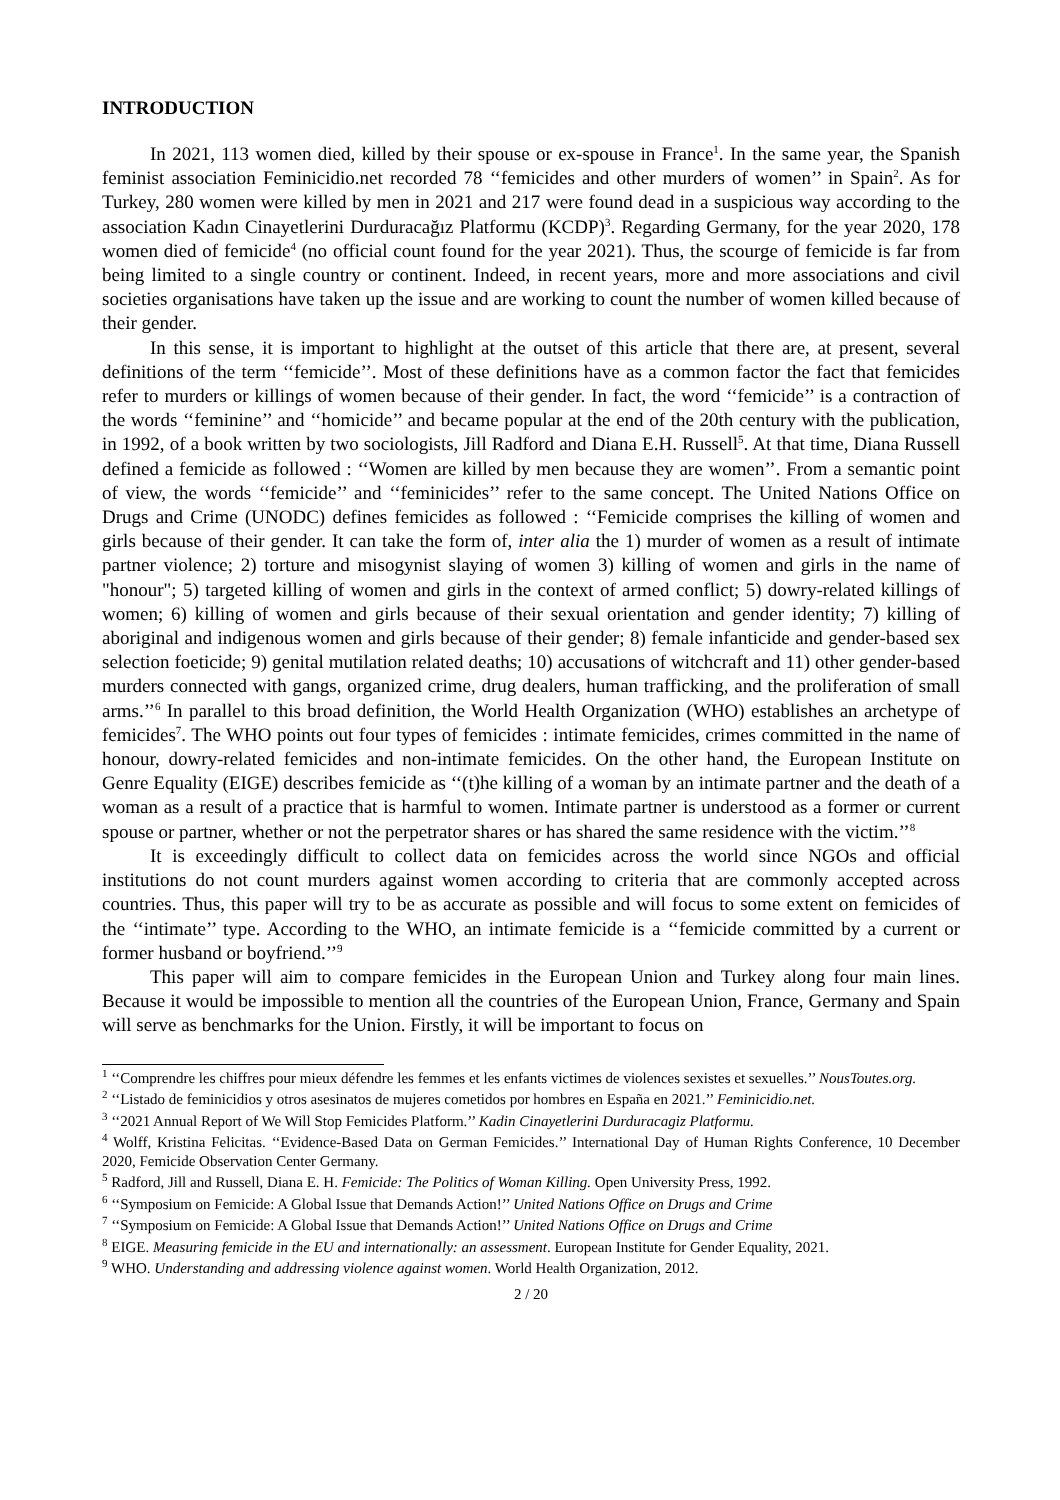INTRODUCTION
In 2021, 113 women died, killed by their spouse or ex-spouse in France<sup>1</sup>. In the same year, the Spanish feminist association Feminicidio.net recorded 78 ‘‘femicides and other murders of women’’ in Spain<sup>2</sup>. As for Turkey, 280 women were killed by men in 2021 and 217 were found dead in a suspicious way according to the association Kadın Cinayetlerini Durduracağız Platformu (KCDP)<sup>3</sup>. Regarding Germany, for the year 2020, 178 women died of femicide<sup>4</sup> (no official count found for the year 2021). Thus, the scourge of femicide is far from being limited to a single country or continent. Indeed, in recent years, more and more associations and civil societies organisations have taken up the issue and are working to count the number of women killed because of their gender.
In this sense, it is important to highlight at the outset of this article that there are, at present, several definitions of the term ‘‘femicide’’. Most of these definitions have as a common factor the fact that femicides refer to murders or killings of women because of their gender. In fact, the word ‘‘femicide’’ is a contraction of the words ‘‘feminine’’ and ‘‘homicide’’ and became popular at the end of the 20th century with the publication, in 1992, of a book written by two sociologists, Jill Radford and Diana E.H. Russell<sup>5</sup>. At that time, Diana Russell defined a femicide as followed : ‘‘Women are killed by men because they are women’’. From a semantic point of view, the words ‘‘femicide’’ and ‘‘feminicides’’ refer to the same concept. The United Nations Office on Drugs and Crime (UNODC) defines femicides as followed : ‘‘Femicide comprises the killing of women and girls because of their gender. It can take the form of, inter alia the 1) murder of women as a result of intimate partner violence; 2) torture and misogynist slaying of women 3) killing of women and girls in the name of "honour"; 5) targeted killing of women and girls in the context of armed conflict; 5) dowry-related killings of women; 6) killing of women and girls because of their sexual orientation and gender identity; 7) killing of aboriginal and indigenous women and girls because of their gender; 8) female infanticide and gender-based sex selection foeticide; 9) genital mutilation related deaths; 10) accusations of witchcraft and 11) other gender-based murders connected with gangs, organized crime, drug dealers, human trafficking, and the proliferation of small arms.’’<sup>6</sup> In parallel to this broad definition, the World Health Organization (WHO) establishes an archetype of femicides<sup>7</sup>. The WHO points out four types of femicides : intimate femicides, crimes committed in the name of honour, dowry-related femicides and non-intimate femicides. On the other hand, the European Institute on Genre Equality (EIGE) describes femicide as ‘‘(t)he killing of a woman by an intimate partner and the death of a woman as a result of a practice that is harmful to women. Intimate partner is understood as a former or current spouse or partner, whether or not the perpetrator shares or has shared the same residence with the victim.’’<sup>8</sup>
It is exceedingly difficult to collect data on femicides across the world since NGOs and official institutions do not count murders against women according to criteria that are commonly accepted across countries. Thus, this paper will try to be as accurate as possible and will focus to some extent on femicides of the ‘‘intimate’’ type. According to the WHO, an intimate femicide is a ‘‘femicide committed by a current or former husband or boyfriend.’’<sup>9</sup>
This paper will aim to compare femicides in the European Union and Turkey along four main lines. Because it would be impossible to mention all the countries of the European Union, France, Germany and Spain will serve as benchmarks for the Union. Firstly, it will be important to focus on
<sup>1</sup> ‘‘Comprendre les chiffres pour mieux défendre les femmes et les enfants victimes de violences sexistes et sexuelles.’’ NousToutes.org.
<sup>2</sup> ‘‘Listado de feminicidios y otros asesinatos de mujeres cometidos por hombres en España en 2021.’’ Feminicidio.net.
<sup>3</sup> ‘‘2021 Annual Report of We Will Stop Femicides Platform.’’ Kadin Cinayetlerini Durduracagiz Platformu.
<sup>4</sup> Wolff, Kristina Felicitas. ‘‘Evidence-Based Data on German Femicides.’’ International Day of Human Rights Conference, 10 December 2020, Femicide Observation Center Germany.
<sup>5</sup> Radford, Jill and Russell, Diana E. H. Femicide: The Politics of Woman Killing. Open University Press, 1992.
<sup>6</sup> ‘‘Symposium on Femicide: A Global Issue that Demands Action!’’ United Nations Office on Drugs and Crime
<sup>7</sup> ‘‘Symposium on Femicide: A Global Issue that Demands Action!’’ United Nations Office on Drugs and Crime
<sup>8</sup> EIGE. Measuring femicide in the EU and internationally: an assessment. European Institute for Gender Equality, 2021.
<sup>9</sup> WHO. Understanding and addressing violence against women. World Health Organization, 2012.
2 / 20